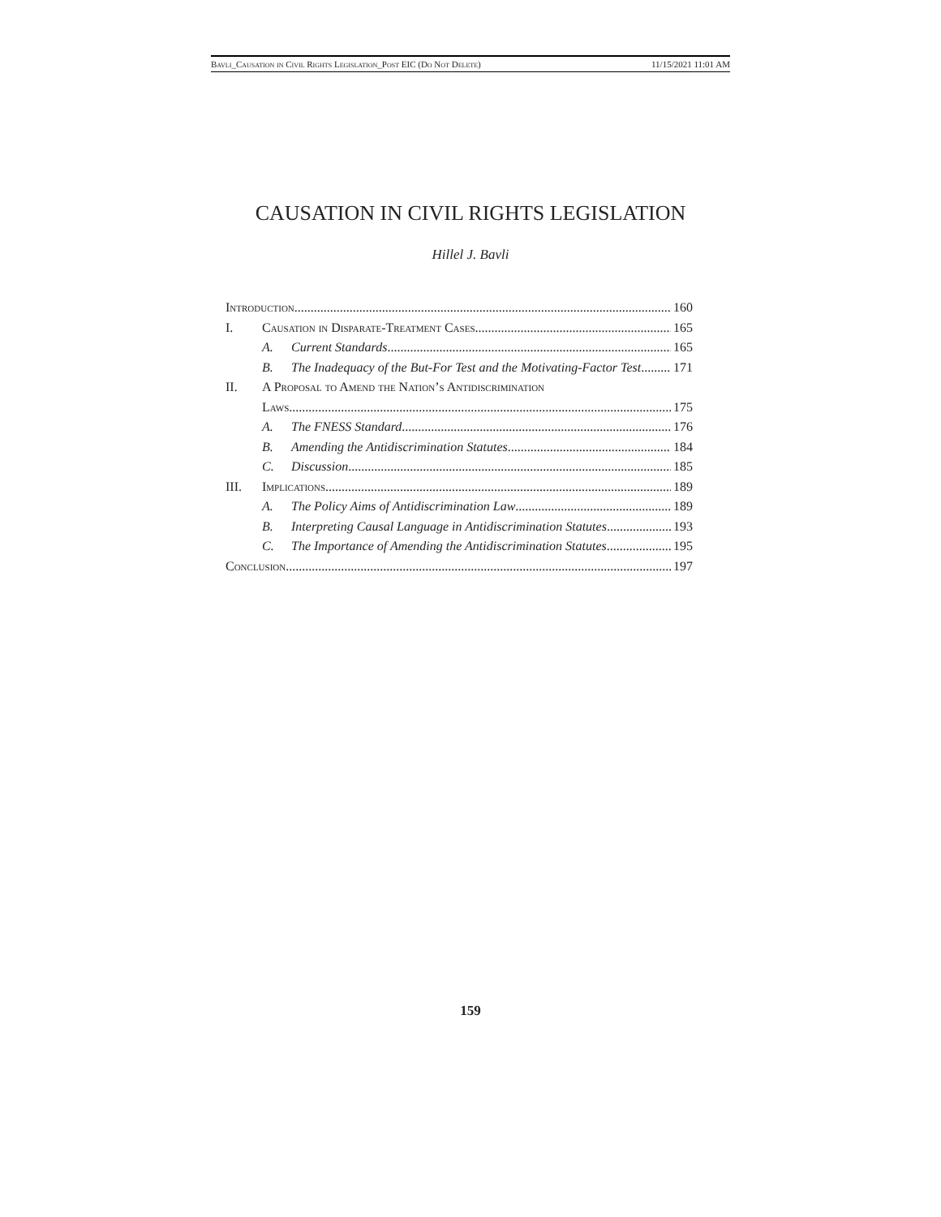Bavli_Causation in Civil Rights Legislation_Post EIC (Do Not Delete) 11/15/2021 11:01 AM
CAUSATION IN CIVIL RIGHTS LEGISLATION
Hillel J. Bavli
Introduction 160
I. Causation in Disparate-Treatment Cases 165
A. Current Standards 165
B. The Inadequacy of the But-For Test and the Motivating-Factor Test 171
II. A Proposal to Amend the Nation’s Antidiscrimination
Laws 175
A. The FNESS Standard 176
B. Amending the Antidiscrimination Statutes 184
C. Discussion 185
III. Implications 189
A. The Policy Aims of Antidiscrimination Law 189
B. Interpreting Causal Language in Antidiscrimination Statutes 193
C. The Importance of Amending the Antidiscrimination Statutes 195
Conclusion 197
159